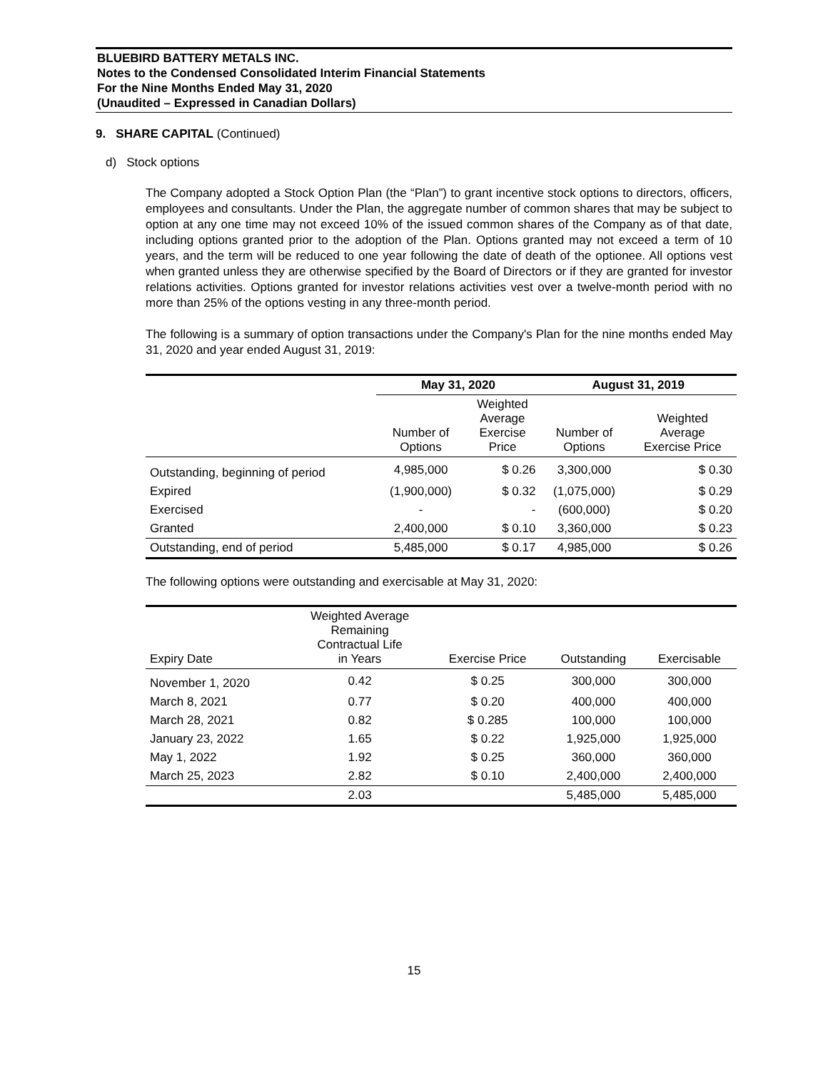BLUEBIRD BATTERY METALS INC.
Notes to the Condensed Consolidated Interim Financial Statements
For the Nine Months Ended May 31, 2020
(Unaudited – Expressed in Canadian Dollars)
9. SHARE CAPITAL (Continued)
d) Stock options
The Company adopted a Stock Option Plan (the “Plan”) to grant incentive stock options to directors, officers, employees and consultants. Under the Plan, the aggregate number of common shares that may be subject to option at any one time may not exceed 10% of the issued common shares of the Company as of that date, including options granted prior to the adoption of the Plan. Options granted may not exceed a term of 10 years, and the term will be reduced to one year following the date of death of the optionee. All options vest when granted unless they are otherwise specified by the Board of Directors or if they are granted for investor relations activities. Options granted for investor relations activities vest over a twelve-month period with no more than 25% of the options vesting in any three-month period.
The following is a summary of option transactions under the Company's Plan for the nine months ended May 31, 2020 and year ended August 31, 2019:
| | May 31, 2020 | | August 31, 2019 | |
| --- | --- | --- | --- | --- |
| | Number of Options | Weighted Average Exercise Price | Number of Options | Weighted Average Exercise Price |
| Outstanding, beginning of period | 4,985,000 | $ 0.26 | 3,300,000 | $ 0.30 |
| Expired | (1,900,000) | $ 0.32 | (1,075,000) | $ 0.29 |
| Exercised | - | - | (600,000) | $ 0.20 |
| Granted | 2,400,000 | $ 0.10 | 3,360,000 | $ 0.23 |
| Outstanding, end of period | 5,485,000 | $ 0.17 | 4,985,000 | $ 0.26 |
The following options were outstanding and exercisable at May 31, 2020:
| Expiry Date | Weighted Average Remaining Contractual Life in Years | Exercise Price | Outstanding | Exercisable |
| --- | --- | --- | --- | --- |
| November 1, 2020 | 0.42 | $ 0.25 | 300,000 | 300,000 |
| March 8, 2021 | 0.77 | $ 0.20 | 400,000 | 400,000 |
| March 28, 2021 | 0.82 | $ 0.285 | 100,000 | 100,000 |
| January 23, 2022 | 1.65 | $ 0.22 | 1,925,000 | 1,925,000 |
| May 1, 2022 | 1.92 | $ 0.25 | 360,000 | 360,000 |
| March 25, 2023 | 2.82 | $ 0.10 | 2,400,000 | 2,400,000 |
| | 2.03 | | 5,485,000 | 5,485,000 |
15